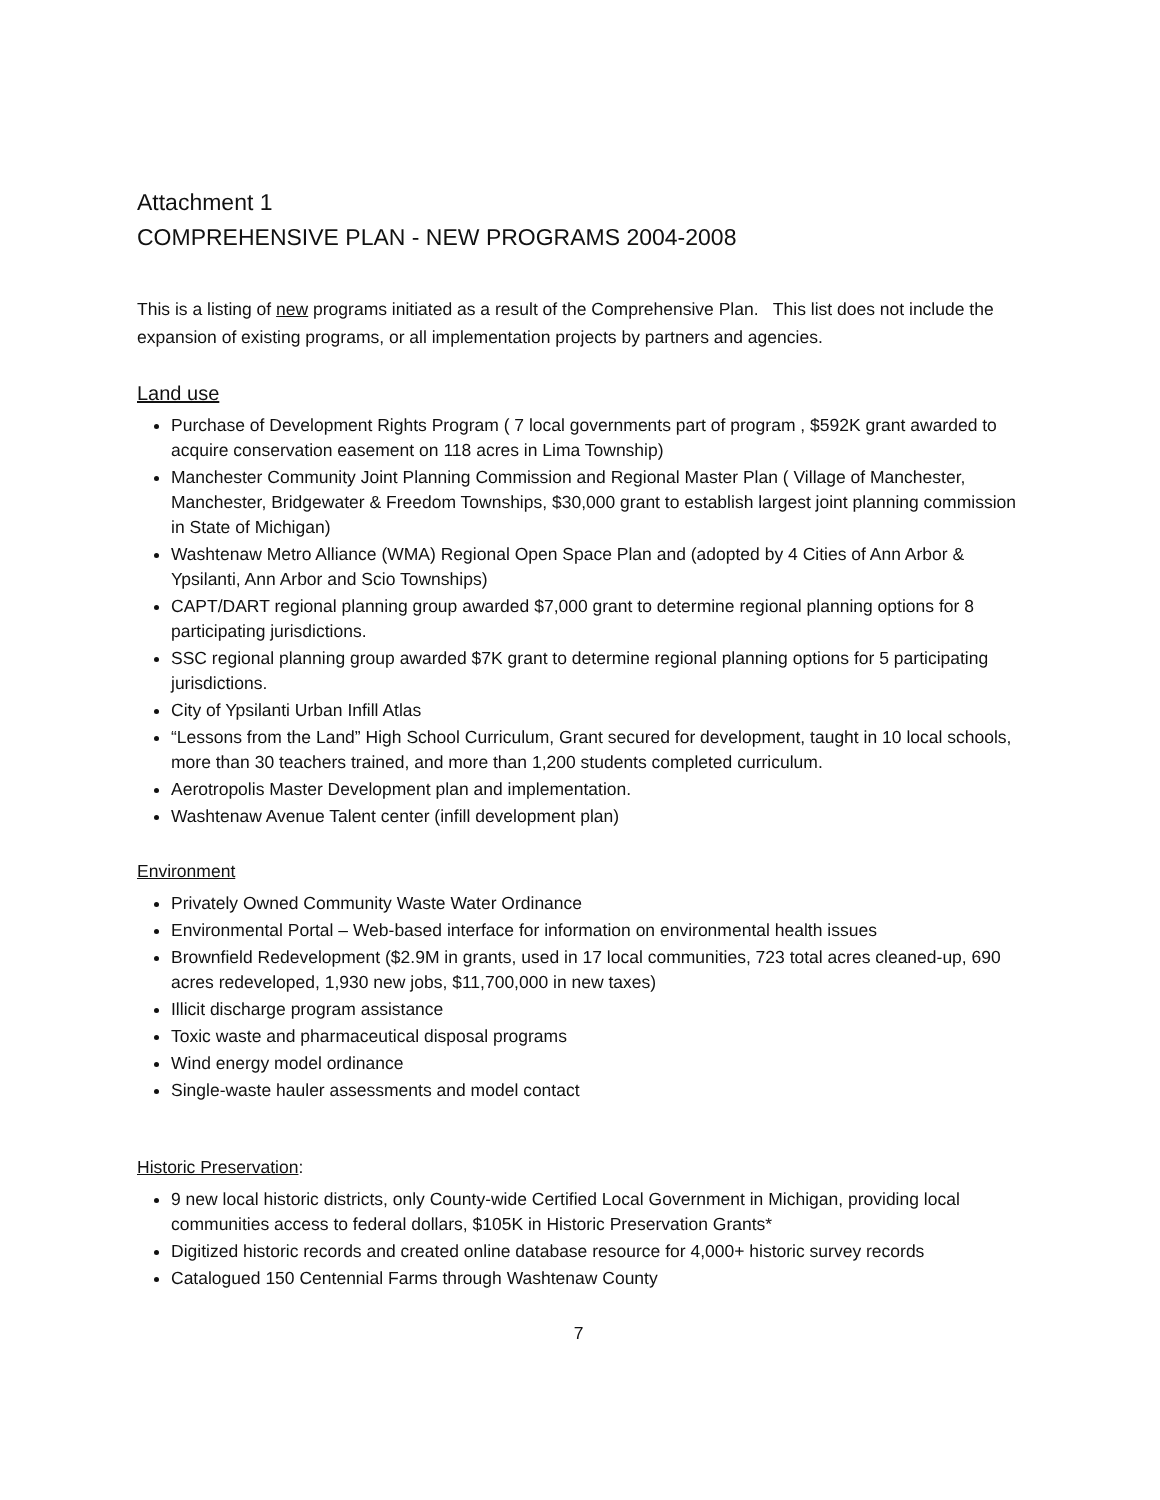Attachment 1
COMPREHENSIVE PLAN - NEW PROGRAMS 2004-2008
This is a listing of new programs initiated as a result of the Comprehensive Plan. This list does not include the expansion of existing programs, or all implementation projects by partners and agencies.
Land use
Purchase of Development Rights Program ( 7 local governments part of program , $592K grant awarded to acquire conservation easement on 118 acres in Lima Township)
Manchester Community Joint Planning Commission and Regional Master Plan ( Village of Manchester, Manchester, Bridgewater & Freedom Townships, $30,000 grant to establish largest joint planning commission in State of Michigan)
Washtenaw Metro Alliance (WMA) Regional Open Space Plan and (adopted by 4 Cities of Ann Arbor & Ypsilanti, Ann Arbor and Scio Townships)
CAPT/DART regional planning group awarded $7,000 grant to determine regional planning options for 8 participating jurisdictions.
SSC regional planning group awarded $7K grant to determine regional planning options for 5 participating jurisdictions.
City of Ypsilanti Urban Infill Atlas
“Lessons from the Land” High School Curriculum, Grant secured for development, taught in 10 local schools, more than 30 teachers trained, and more than 1,200 students completed curriculum.
Aerotropolis Master Development plan and implementation.
Washtenaw Avenue Talent center (infill development plan)
Environment
Privately Owned Community Waste Water Ordinance
Environmental Portal – Web-based interface for information on environmental health issues
Brownfield Redevelopment ($2.9M in grants, used in 17 local communities, 723 total acres cleaned-up, 690 acres redeveloped, 1,930 new jobs, $11,700,000 in new taxes)
Illicit discharge program assistance
Toxic waste and pharmaceutical disposal programs
Wind energy model ordinance
Single-waste hauler assessments and model contact
Historic Preservation:
9 new local historic districts, only County-wide Certified Local Government in Michigan, providing local communities access to federal dollars, $105K in Historic Preservation Grants*
Digitized historic records and created online database resource for 4,000+ historic survey records
Catalogued 150 Centennial Farms through Washtenaw County
7